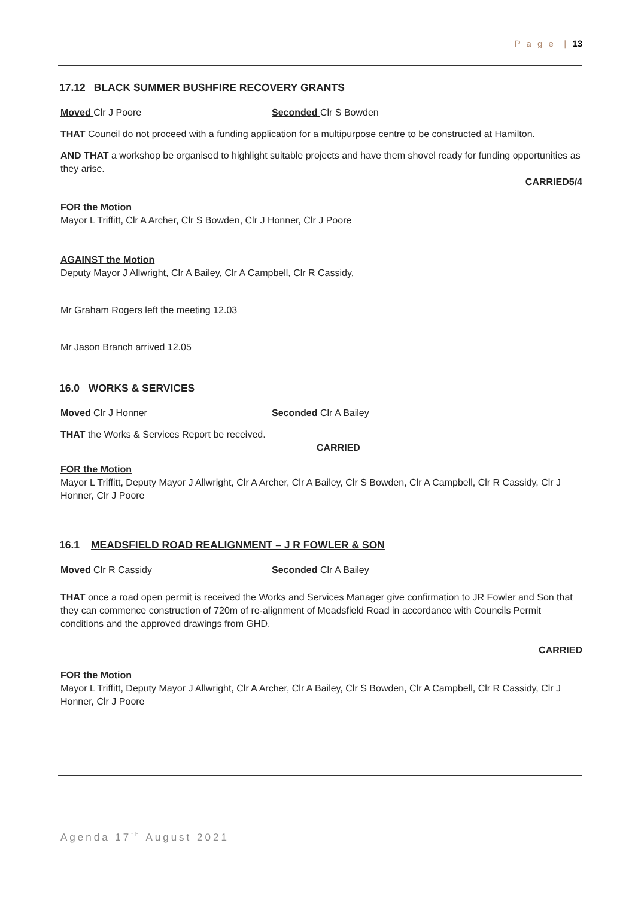P a g e | 13
17.12 BLACK SUMMER BUSHFIRE RECOVERY GRANTS
Moved Clr J Poore Seconded Clr S Bowden
THAT Council do not proceed with a funding application for a multipurpose centre to be constructed at Hamilton.
AND THAT a workshop be organised to highlight suitable projects and have them shovel ready for funding opportunities as they arise.
CARRIED5/4
FOR the Motion
Mayor L Triffitt, Clr A Archer, Clr S Bowden, Clr J Honner, Clr J Poore
AGAINST the Motion
Deputy Mayor J Allwright, Clr A Bailey, Clr A Campbell, Clr R Cassidy,
Mr Graham Rogers left the meeting 12.03
Mr Jason Branch arrived 12.05
16.0 WORKS & SERVICES
Moved Clr J Honner Seconded Clr A Bailey
THAT the Works & Services Report be received.
CARRIED
FOR the Motion
Mayor L Triffitt, Deputy Mayor J Allwright, Clr A Archer, Clr A Bailey, Clr S Bowden, Clr A Campbell, Clr R Cassidy, Clr J Honner, Clr J Poore
16.1 MEADSFIELD ROAD REALIGNMENT – J R FOWLER & SON
Moved Clr R Cassidy Seconded Clr A Bailey
THAT once a road open permit is received the Works and Services Manager give confirmation to JR Fowler and Son that they can commence construction of 720m of re-alignment of Meadsfield Road in accordance with Councils Permit conditions and the approved drawings from GHD.
CARRIED
FOR the Motion
Mayor L Triffitt, Deputy Mayor J Allwright, Clr A Archer, Clr A Bailey, Clr S Bowden, Clr A Campbell, Clr R Cassidy, Clr J Honner, Clr J Poore
Agenda 17<sup>th</sup> August 2021